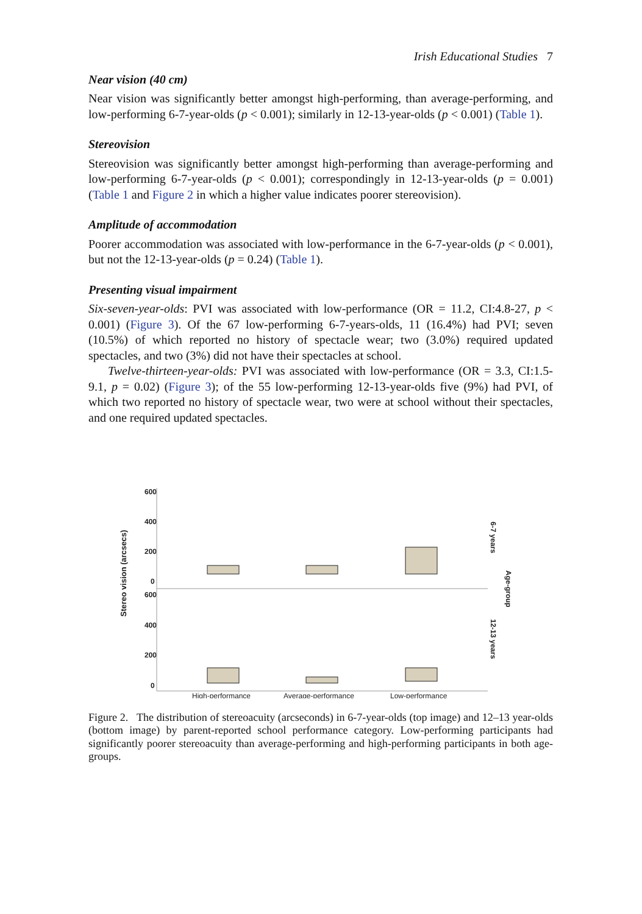Irish Educational Studies 7
Near vision (40 cm)
Near vision was significantly better amongst high-performing, than average-performing, and low-performing 6-7-year-olds (p < 0.001); similarly in 12-13-year-olds (p < 0.001) (Table 1).
Stereovision
Stereovision was significantly better amongst high-performing than average-performing and low-performing 6-7-year-olds (p < 0.001); correspondingly in 12-13-year-olds (p = 0.001) (Table 1 and Figure 2 in which a higher value indicates poorer stereovision).
Amplitude of accommodation
Poorer accommodation was associated with low-performance in the 6-7-year-olds (p < 0.001), but not the 12-13-year-olds (p = 0.24) (Table 1).
Presenting visual impairment
Six-seven-year-olds: PVI was associated with low-performance (OR = 11.2, CI:4.8-27, p < 0.001) (Figure 3). Of the 67 low-performing 6-7-years-olds, 11 (16.4%) had PVI; seven (10.5%) of which reported no history of spectacle wear; two (3.0%) required updated spectacles, and two (3%) did not have their spectacles at school.
Twelve-thirteen-year-olds: PVI was associated with low-performance (OR = 3.3, CI:1.5-9.1, p = 0.02) (Figure 3); of the 55 low-performing 12-13-year-olds five (9%) had PVI, of which two reported no history of spectacle wear, two were at school without their spectacles, and one required updated spectacles.
Stereo vision (arcsecs)
600
400
200
0
600
400
200
0
High-performance
Average-performance
Low-performance
6-7 years
Age-group
12-13 years
Figure 2. The distribution of stereoacuity (arcseconds) in 6-7-year-olds (top image) and 12–13 year-olds (bottom image) by parent-reported school performance category. Low-performing participants had significantly poorer stereoacuity than average-performing and high-performing participants in both age-groups.